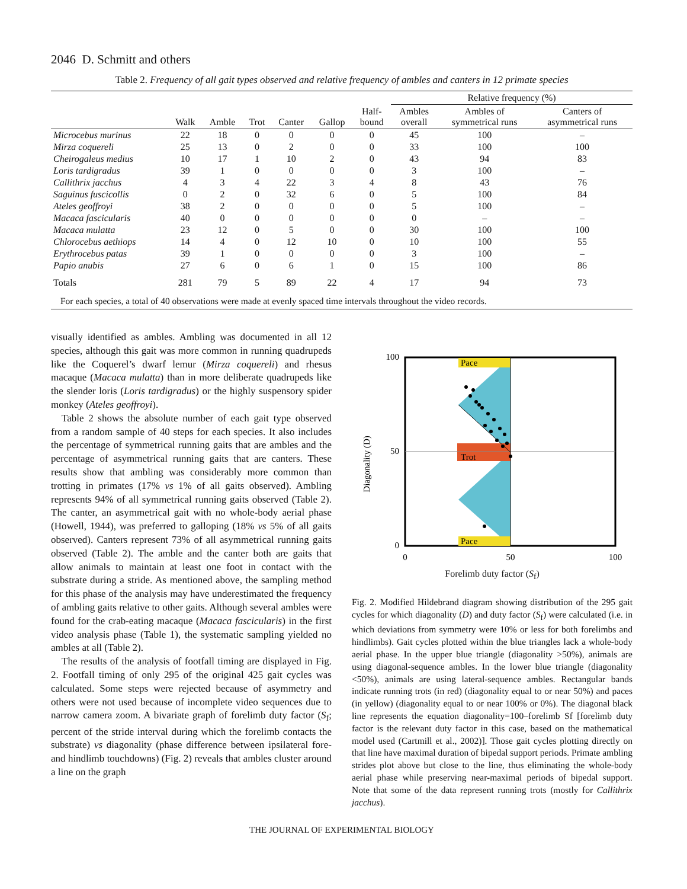2046 D. Schmitt and others
Table 2. Frequency of all gait types observed and relative frequency of ambles and canters in 12 primate species
| | | | | | | | Relative frequency (%) | | |
| --- | --- | --- | --- | --- | --- | --- | --- | --- | --- |
| | Walk | Amble | Trot | Canter | Gallop | Half- bound | Ambles overall | Ambles of symmetrical runs | Canters of asymmetrical runs |
| Microcebus murinus | 22 | 18 | 0 | 0 | 0 | 0 | 45 | 100 | – |
| Mirza coquereli | 25 | 13 | 0 | 2 | 0 | 0 | 33 | 100 | 100 |
| Cheirogaleus medius | 10 | 17 | 1 | 10 | 2 | 0 | 43 | 94 | 83 |
| Loris tardigradus | 39 | 1 | 0 | 0 | 0 | 0 | 3 | 100 | – |
| Callithrix jacchus | 4 | 3 | 4 | 22 | 3 | 4 | 8 | 43 | 76 |
| Saguinus fuscicollis | 0 | 2 | 0 | 32 | 6 | 0 | 5 | 100 | 84 |
| Ateles geoffroyi | 38 | 2 | 0 | 0 | 0 | 0 | 5 | 100 | – |
| Macaca fascicularis | 40 | 0 | 0 | 0 | 0 | 0 | 0 | – | – |
| Macaca mulatta | 23 | 12 | 0 | 5 | 0 | 0 | 30 | 100 | 100 |
| Chlorocebus aethiops | 14 | 4 | 0 | 12 | 10 | 0 | 10 | 100 | 55 |
| Erythrocebus patas | 39 | 1 | 0 | 0 | 0 | 0 | 3 | 100 | – |
| Papio anubis | 27 | 6 | 0 | 6 | 1 | 0 | 15 | 100 | 86 |
| Totals | 281 | 79 | 5 | 89 | 22 | 4 | 17 | 94 | 73 |
For each species, a total of 40 observations were made at evenly spaced time intervals throughout the video records.
visually identified as ambles. Ambling was documented in all 12 species, although this gait was more common in running quadrupeds like the Coquerel’s dwarf lemur (Mirza coquereli) and rhesus macaque (Macaca mulatta) than in more deliberate quadrupeds like the slender loris (Loris tardigradus) or the highly suspensory spider monkey (Ateles geoffroyi).
Table 2 shows the absolute number of each gait type observed from a random sample of 40 steps for each species. It also includes the percentage of symmetrical running gaits that are ambles and the percentage of asymmetrical running gaits that are canters. These results show that ambling was considerably more common than trotting in primates (17% vs 1% of all gaits observed). Ambling represents 94% of all symmetrical running gaits observed (Table 2). The canter, an asymmetrical gait with no whole-body aerial phase (Howell, 1944), was preferred to galloping (18% vs 5% of all gaits observed). Canters represent 73% of all asymmetrical running gaits observed (Table 2). The amble and the canter both are gaits that allow animals to maintain at least one foot in contact with the substrate during a stride. As mentioned above, the sampling method for this phase of the analysis may have underestimated the frequency of ambling gaits relative to other gaits. Although several ambles were found for the crab-eating macaque (Macaca fascicularis) in the first video analysis phase (Table 1), the systematic sampling yielded no ambles at all (Table 2).
The results of the analysis of footfall timing are displayed in Fig. 2. Footfall timing of only 295 of the original 425 gait cycles was calculated. Some steps were rejected because of asymmetry and others were not used because of incomplete video sequences due to narrow camera zoom. A bivariate graph of forelimb duty factor (S<sub>f</sub>; percent of the stride interval during which the forelimb contacts the substrate) vs diagonality (phase difference between ipsilateral fore- and hindlimb touchdowns) (Fig. 2) reveals that ambles cluster around a line on the graph
Diagonality (D)
Pace
Pace
Trot
100
50
0
0
50
100
Forelimb duty factor (S<sub>f</sub>)
Fig. 2. Modified Hildebrand diagram showing distribution of the 295 gait cycles for which diagonality (D) and duty factor (S<sub>f</sub>) were calculated (i.e. in which deviations from symmetry were 10% or less for both forelimbs and hindlimbs). Gait cycles plotted within the blue triangles lack a whole-body aerial phase. In the upper blue triangle (diagonality >50%), animals are using diagonal-sequence ambles. In the lower blue triangle (diagonality <50%), animals are using lateral-sequence ambles. Rectangular bands indicate running trots (in red) (diagonality equal to or near 50%) and paces (in yellow) (diagonality equal to or near 100% or 0%). The diagonal black line represents the equation diagonality=100–forelimb Sf [forelimb duty factor is the relevant duty factor in this case, based on the mathematical model used (Cartmill et al., 2002)]. Those gait cycles plotting directly on that line have maximal duration of bipedal support periods. Primate ambling strides plot above but close to the line, thus eliminating the whole-body aerial phase while preserving near-maximal periods of bipedal support. Note that some of the data represent running trots (mostly for Callithrix jacchus).
THE JOURNAL OF EXPERIMENTAL BIOLOGY